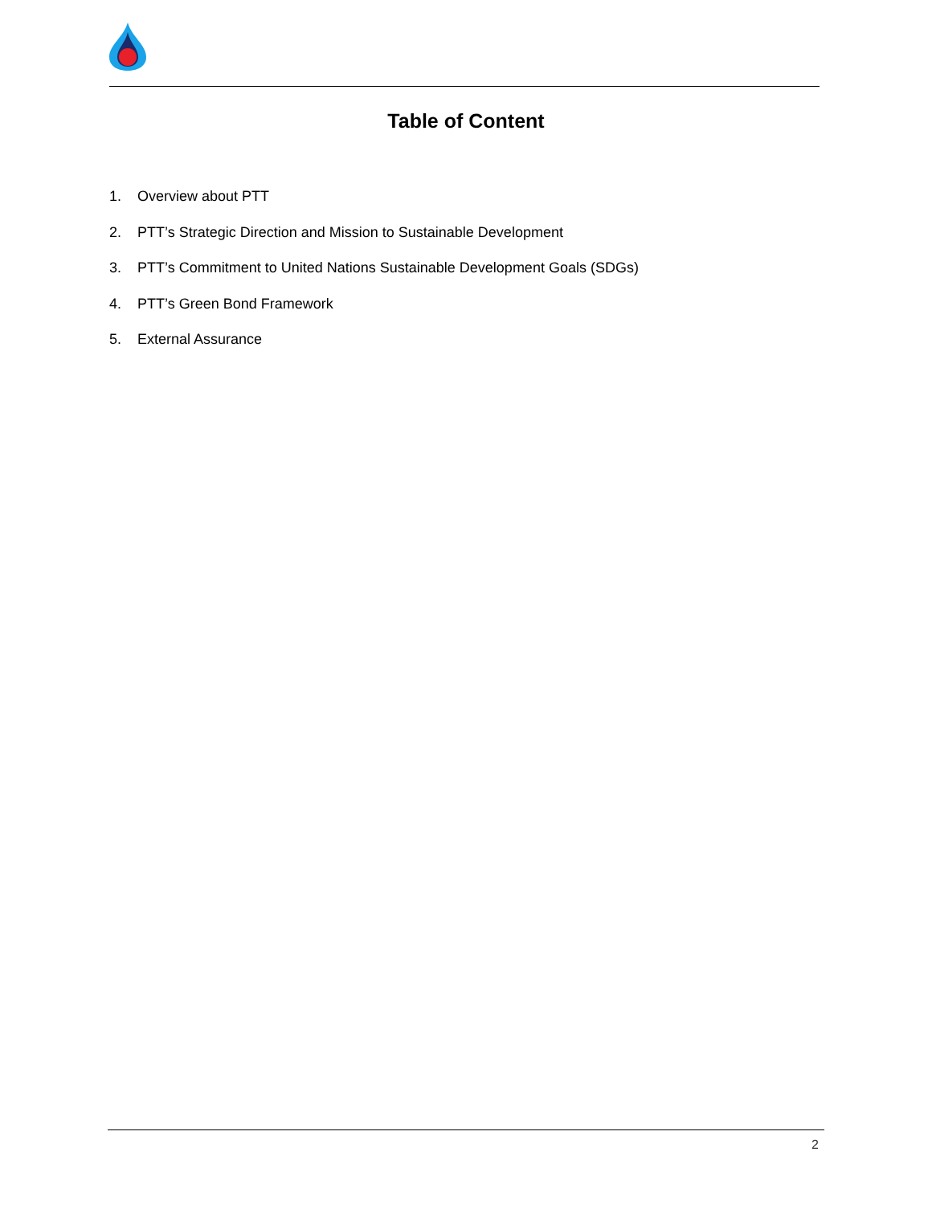Table of Content
1. Overview about PTT
2. PTT’s Strategic Direction and Mission to Sustainable Development
3. PTT’s Commitment to United Nations Sustainable Development Goals (SDGs)
4. PTT’s Green Bond Framework
5. External Assurance
2